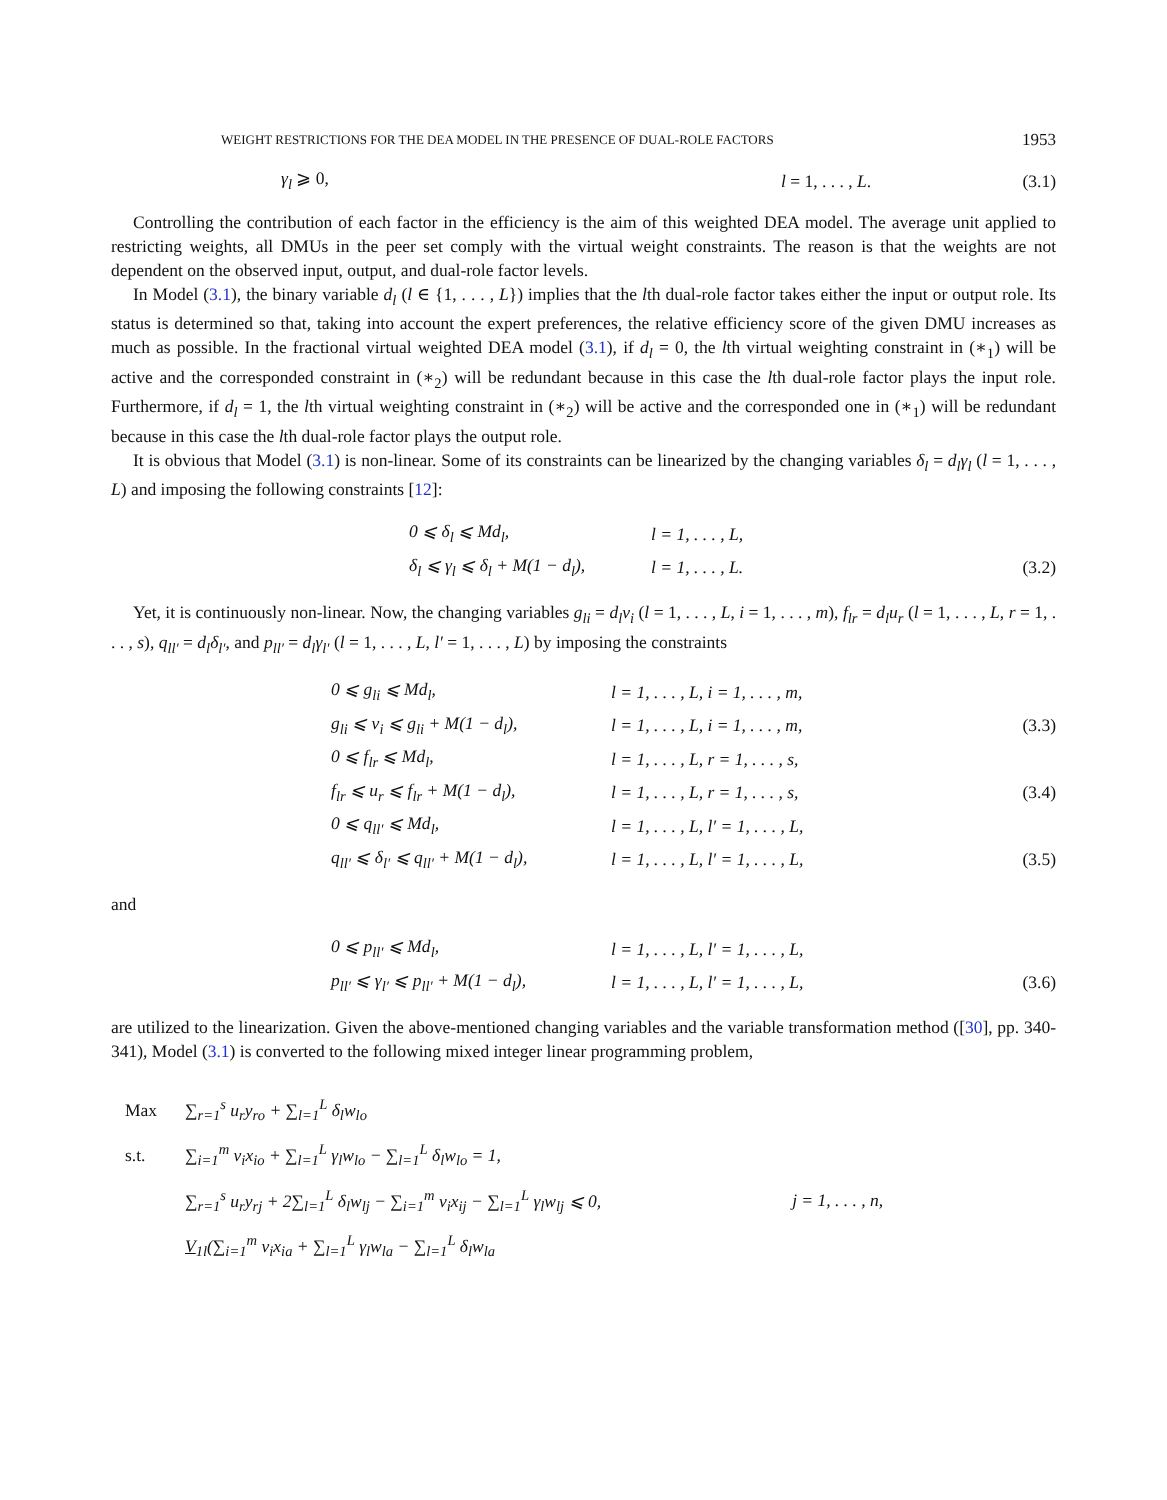WEIGHT RESTRICTIONS FOR THE DEA MODEL IN THE PRESENCE OF DUAL-ROLE FACTORS 1953
γ<sub>l</sub> ⩾ 0, l = 1, . . . , L. (3.1)
Controlling the contribution of each factor in the efficiency is the aim of this weighted DEA model. The average unit applied to restricting weights, all DMUs in the peer set comply with the virtual weight constraints. The reason is that the weights are not dependent on the observed input, output, and dual-role factor levels.
In Model (3.1), the binary variable d<sub>l</sub> (l ∈ {1, . . . , L}) implies that the lth dual-role factor takes either the input or output role. Its status is determined so that, taking into account the expert preferences, the relative efficiency score of the given DMU increases as much as possible. In the fractional virtual weighted DEA model (3.1), if d<sub>l</sub> = 0, the lth virtual weighting constraint in (∗<sub>1</sub>) will be active and the corresponded constraint in (∗<sub>2</sub>) will be redundant because in this case the lth dual-role factor plays the input role. Furthermore, if d<sub>l</sub> = 1, the lth virtual weighting constraint in (∗<sub>2</sub>) will be active and the corresponded one in (∗<sub>1</sub>) will be redundant because in this case the lth dual-role factor plays the output role.
It is obvious that Model (3.1) is non-linear. Some of its constraints can be linearized by the changing variables δ<sub>l</sub> = d<sub>l</sub>γ<sub>l</sub> (l = 1, . . . , L) and imposing the following constraints [12]:
| 0 ⩽ δ<sub>l</sub> ⩽ Md<sub>l</sub>, | l = 1, . . . , L, | |
| δ<sub>l</sub> ⩽ γ<sub>l</sub> ⩽ δ<sub>l</sub> + M(1 − d<sub>l</sub>), | l = 1, . . . , L. | (3.2) |
Yet, it is continuously non-linear. Now, the changing variables g<sub>li</sub> = d<sub>l</sub>v<sub>i</sub> (l = 1, . . . , L, i = 1, . . . , m), f<sub>lr</sub> = d<sub>l</sub>u<sub>r</sub> (l = 1, . . . , L, r = 1, . . . , s), q<sub>ll′</sub> = d<sub>l</sub>δ<sub>l′</sub>, and p<sub>ll′</sub> = d<sub>l</sub>γ<sub>l′</sub> (l = 1, . . . , L, l′ = 1, . . . , L) by imposing the constraints
| 0 ⩽ g<sub>li</sub> ⩽ Md<sub>l</sub>, | l = 1, . . . , L, i = 1, . . . , m, | |
| g<sub>li</sub> ⩽ v<sub>i</sub> ⩽ g<sub>li</sub> + M(1 − d<sub>l</sub>), | l = 1, . . . , L, i = 1, . . . , m, | (3.3) |
| 0 ⩽ f<sub>lr</sub> ⩽ Md<sub>l</sub>, | l = 1, . . . , L, r = 1, . . . , s, | |
| f<sub>lr</sub> ⩽ u<sub>r</sub> ⩽ f<sub>lr</sub> + M(1 − d<sub>l</sub>), | l = 1, . . . , L, r = 1, . . . , s, | (3.4) |
| 0 ⩽ q<sub>ll′</sub> ⩽ Md<sub>l</sub>, | l = 1, . . . , L, l′ = 1, . . . , L, | |
| q<sub>ll′</sub> ⩽ δ<sub>l′</sub> ⩽ q<sub>ll′</sub> + M(1 − d<sub>l</sub>), | l = 1, . . . , L, l′ = 1, . . . , L, | (3.5) |
and
| 0 ⩽ p<sub>ll′</sub> ⩽ Md<sub>l</sub>, | l = 1, . . . , L, l′ = 1, . . . , L, | |
| p<sub>ll′</sub> ⩽ γ<sub>l′</sub> ⩽ p<sub>ll′</sub> + M(1 − d<sub>l</sub>), | l = 1, . . . , L, l′ = 1, . . . , L, | (3.6) |
are utilized to the linearization. Given the above-mentioned changing variables and the variable transformation method ([30], pp. 340-341), Model (3.1) is converted to the following mixed integer linear programming problem,
| Max | ∑<sub>r=1</sub><sup>s</sup> u<sub>r</sub>y<sub>ro</sub> + ∑<sub>l=1</sub><sup>L</sup> δ<sub>l</sub>w<sub>lo</sub> | |
| s.t. | ∑<sub>i=1</sub><sup>m</sup> v<sub>i</sub>x<sub>io</sub> + ∑<sub>l=1</sub><sup>L</sup> γ<sub>l</sub>w<sub>lo</sub> − ∑<sub>l=1</sub><sup>L</sup> δ<sub>l</sub>w<sub>lo</sub> = 1, | |
| | ∑<sub>r=1</sub><sup>s</sup> u<sub>r</sub>y<sub>rj</sub> + 2∑<sub>l=1</sub><sup>L</sup> δ<sub>l</sub>w<sub>lj</sub> − ∑<sub>i=1</sub><sup>m</sup> v<sub>i</sub>x<sub>ij</sub> − ∑<sub>l=1</sub><sup>L</sup> γ<sub>l</sub>w<sub>lj</sub> ⩽ 0, | j = 1, . . . , n, |
| | V<sub>1l</sub>(∑<sub>i=1</sub><sup>m</sup> v<sub>i</sub>x<sub>ia</sub> + ∑<sub>l=1</sub><sup>L</sup> γ<sub>l</sub>w<sub>la</sub> − ∑<sub>l=1</sub><sup>L</sup> δ<sub>l</sub>w<sub>la</sub> | |